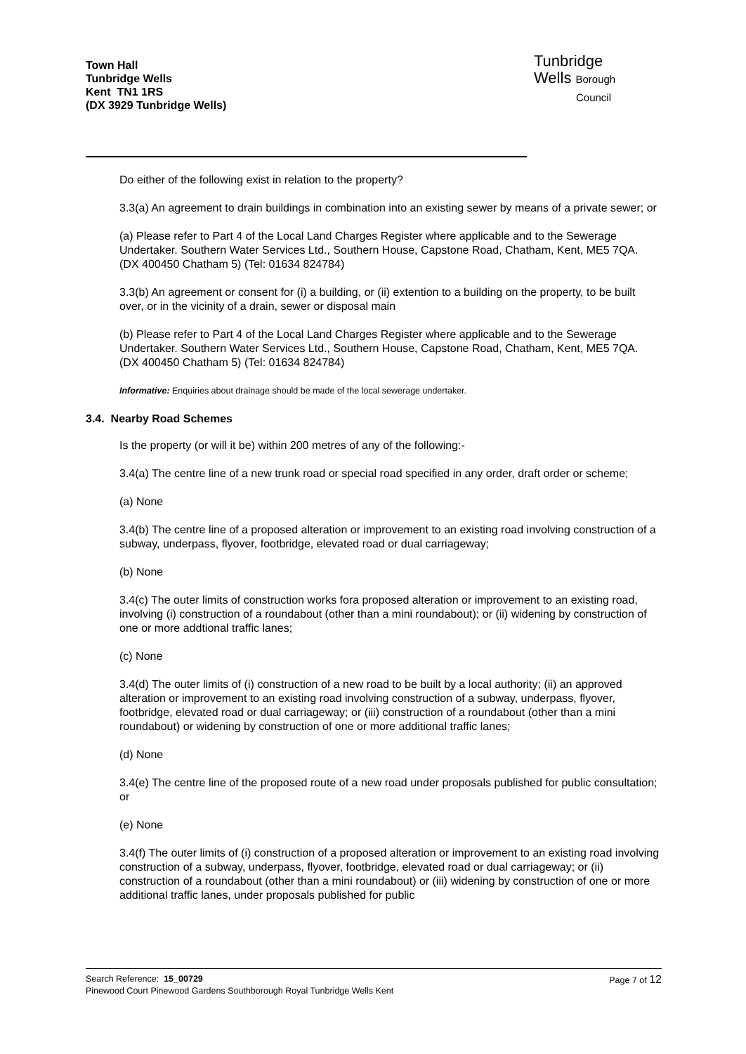Town Hall
Tunbridge Wells
Kent TN1 1RS
(DX 3929 Tunbridge Wells)
Tunbridge
Wells Borough
Council
Do either of the following exist in relation to the property?
3.3(a) An agreement to drain buildings in combination into an existing sewer by means of a private sewer; or
(a) Please refer to Part 4 of the Local Land Charges Register where applicable and to the Sewerage Undertaker. Southern Water Services Ltd., Southern House, Capstone Road, Chatham, Kent, ME5 7QA. (DX 400450 Chatham 5) (Tel: 01634 824784)
3.3(b) An agreement or consent for (i) a building, or (ii) extention to a building on the property, to be built over, or in the vicinity of a drain, sewer or disposal main
(b) Please refer to Part 4 of the Local Land Charges Register where applicable and to the Sewerage Undertaker. Southern Water Services Ltd., Southern House, Capstone Road, Chatham, Kent, ME5 7QA. (DX 400450 Chatham 5) (Tel: 01634 824784)
Informative: Enquiries about drainage should be made of the local sewerage undertaker.
3.4. Nearby Road Schemes
Is the property (or will it be) within 200 metres of any of the following:-
3.4(a) The centre line of a new trunk road or special road specified in any order, draft order or scheme;
(a) None
3.4(b) The centre line of a proposed alteration or improvement to an existing road involving construction of a subway, underpass, flyover, footbridge, elevated road or dual carriageway;
(b) None
3.4(c) The outer limits of construction works fora proposed alteration or improvement to an existing road, involving (i) construction of a roundabout (other than a mini roundabout); or (ii) widening by construction of one or more addtional traffic lanes;
(c) None
3.4(d) The outer limits of (i) construction of a new road to be built by a local authority; (ii) an approved alteration or improvement to an existing road involving construction of a subway, underpass, flyover, footbridge, elevated road or dual carriageway; or (iii) construction of a roundabout (other than a mini roundabout) or widening by construction of one or more additional traffic lanes;
(d) None
3.4(e) The centre line of the proposed route of a new road under proposals published for public consultation; or
(e) None
3.4(f) The outer limits of (i) construction of a proposed alteration or improvement to an existing road involving construction of a subway, underpass, flyover, footbridge, elevated road or dual carriageway; or (ii) construction of a roundabout (other than a mini roundabout) or (iii) widening by construction of one or more additional traffic lanes, under proposals published for public
Page 7 of 12 Search Reference: 15_00729
Pinewood Court Pinewood Gardens Southborough Royal Tunbridge Wells Kent